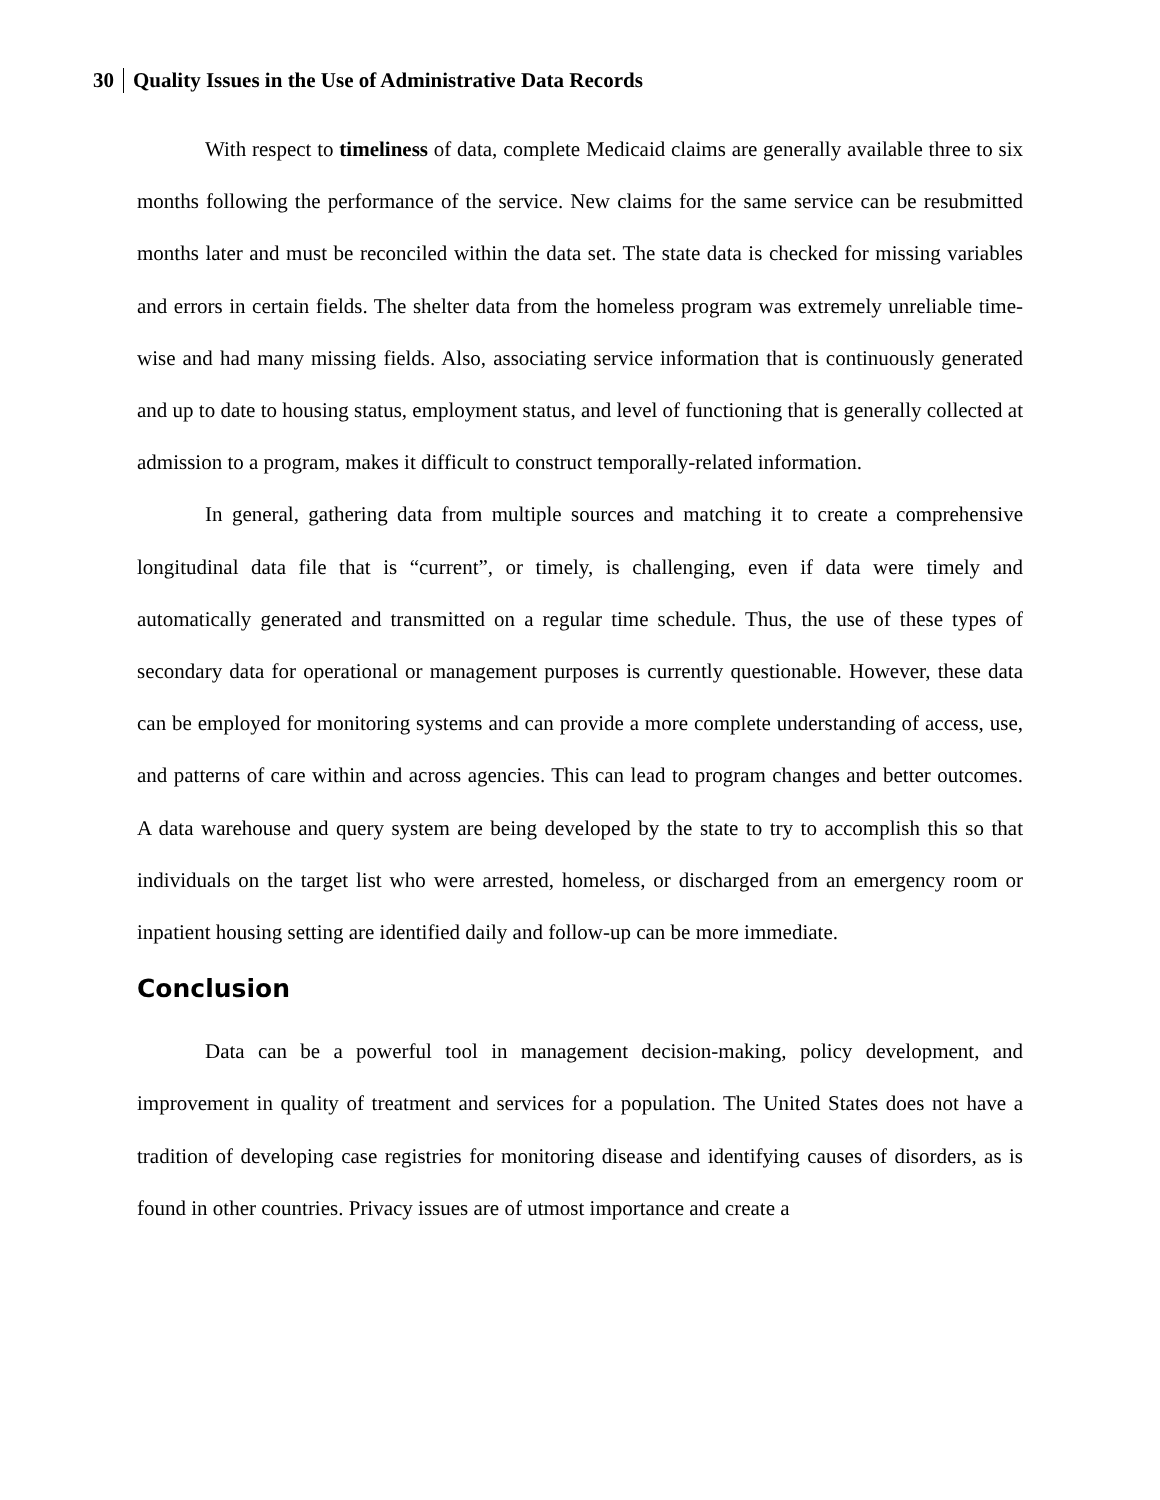30 Quality Issues in the Use of Administrative Data Records
With respect to timeliness of data, complete Medicaid claims are generally available three to six months following the performance of the service. New claims for the same service can be resubmitted months later and must be reconciled within the data set. The state data is checked for missing variables and errors in certain fields. The shelter data from the homeless program was extremely unreliable time-wise and had many missing fields. Also, associating service information that is continuously generated and up to date to housing status, employment status, and level of functioning that is generally collected at admission to a program, makes it difficult to construct temporally-related information.
In general, gathering data from multiple sources and matching it to create a comprehensive longitudinal data file that is “current”, or timely, is challenging, even if data were timely and automatically generated and transmitted on a regular time schedule. Thus, the use of these types of secondary data for operational or management purposes is currently questionable. However, these data can be employed for monitoring systems and can provide a more complete understanding of access, use, and patterns of care within and across agencies. This can lead to program changes and better outcomes. A data warehouse and query system are being developed by the state to try to accomplish this so that individuals on the target list who were arrested, homeless, or discharged from an emergency room or inpatient housing setting are identified daily and follow-up can be more immediate.
Conclusion
Data can be a powerful tool in management decision-making, policy development, and improvement in quality of treatment and services for a population. The United States does not have a tradition of developing case registries for monitoring disease and identifying causes of disorders, as is found in other countries. Privacy issues are of utmost importance and create a